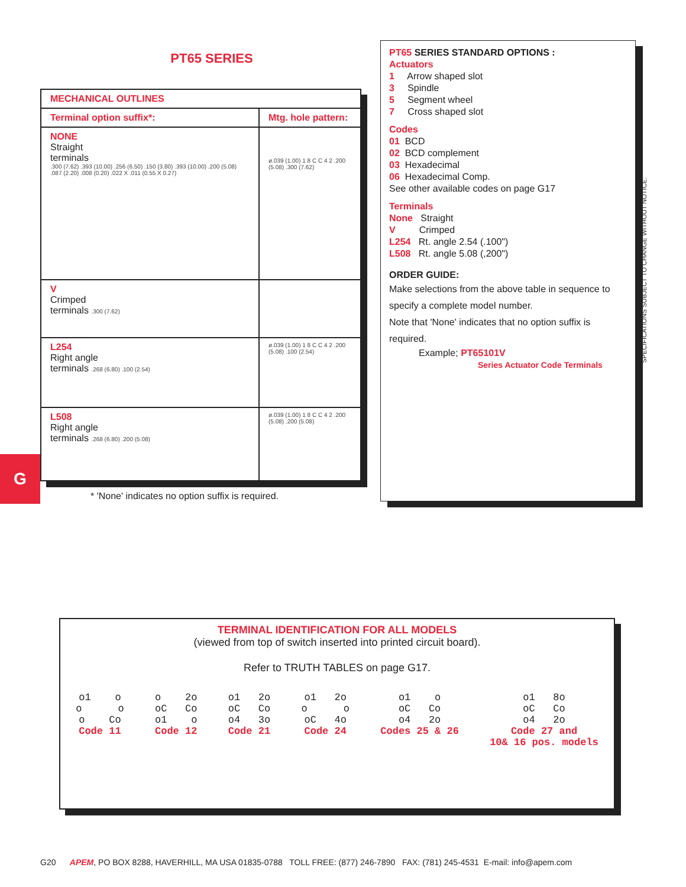PT65 SERIES
| MECHANICAL OUTLINES | |
| --- | --- |
| Terminal option suffix*: | Mtg. hole pattern: |
| NONE Straight terminals .300 (7.62) .393 (10.00) .256 (6.50) .150 (3.80) .393 (10.00) .200 (5.08) .087 (2.20) .008 (0.20) .022 X .011 (0.55 X 0.27) | ø.039 (1.00) 1 8 C C 4 2 .200 (5.08) .300 (7.62) |
| V Crimped terminals .300 (7.62) | |
| L254 Right angle terminals .268 (6.80) .100 (2.54) | ø.039 (1.00) 1 8 C C 4 2 .200 (5.08) .100 (2.54) |
| L508 Right angle terminals .268 (6.80) .200 (5.08) | ø.039 (1.00) 1 8 C C 4 2 .200 (5.08) .200 (5.08) |
* 'None' indicates no option suffix is required.
PT65 SERIES STANDARD OPTIONS :
Actuators
1 Arrow shaped slot
3 Spindle
5 Segment wheel
7 Cross shaped slot
Codes
01 BCD
02 BCD complement
03 Hexadecimal
06 Hexadecimal Comp.
See other available codes on page G17
Terminals
None Straight
V Crimped
L254 Rt. angle 2.54 (.100")
L508 Rt. angle 5.08 (,200")
ORDER GUIDE:
Make selections from the above table in sequence to specify a complete model number.
Note that 'None' indicates that no option suffix is required.
Example; PT65101V
Series Actuator Code Terminals
G
SPECIFICATIONS SUBJECT TO CHANGE WITHOUT NOTICE.
TERMINAL IDENTIFICATION FOR ALL MODELS
(viewed from top of switch inserted into printed circuit board).
Refer to TRUTH TABLES on page G17.
o1 o o o o Co Code 11
o 2o oC Co o1 o Code 12
o1 2o oC Co o4 3o Code 21
o1 2o o o oC 4o Code 24
o1 o oC Co o4 2o Codes 25 & 26
o1 8o oC Co o4 2o Code 27 and 10& 16 pos. models
G20 APEM, PO BOX 8288, HAVERHILL, MA USA 01835-0788 TOLL FREE: (877) 246-7890 FAX: (781) 245-4531 E-mail: info@apem.com